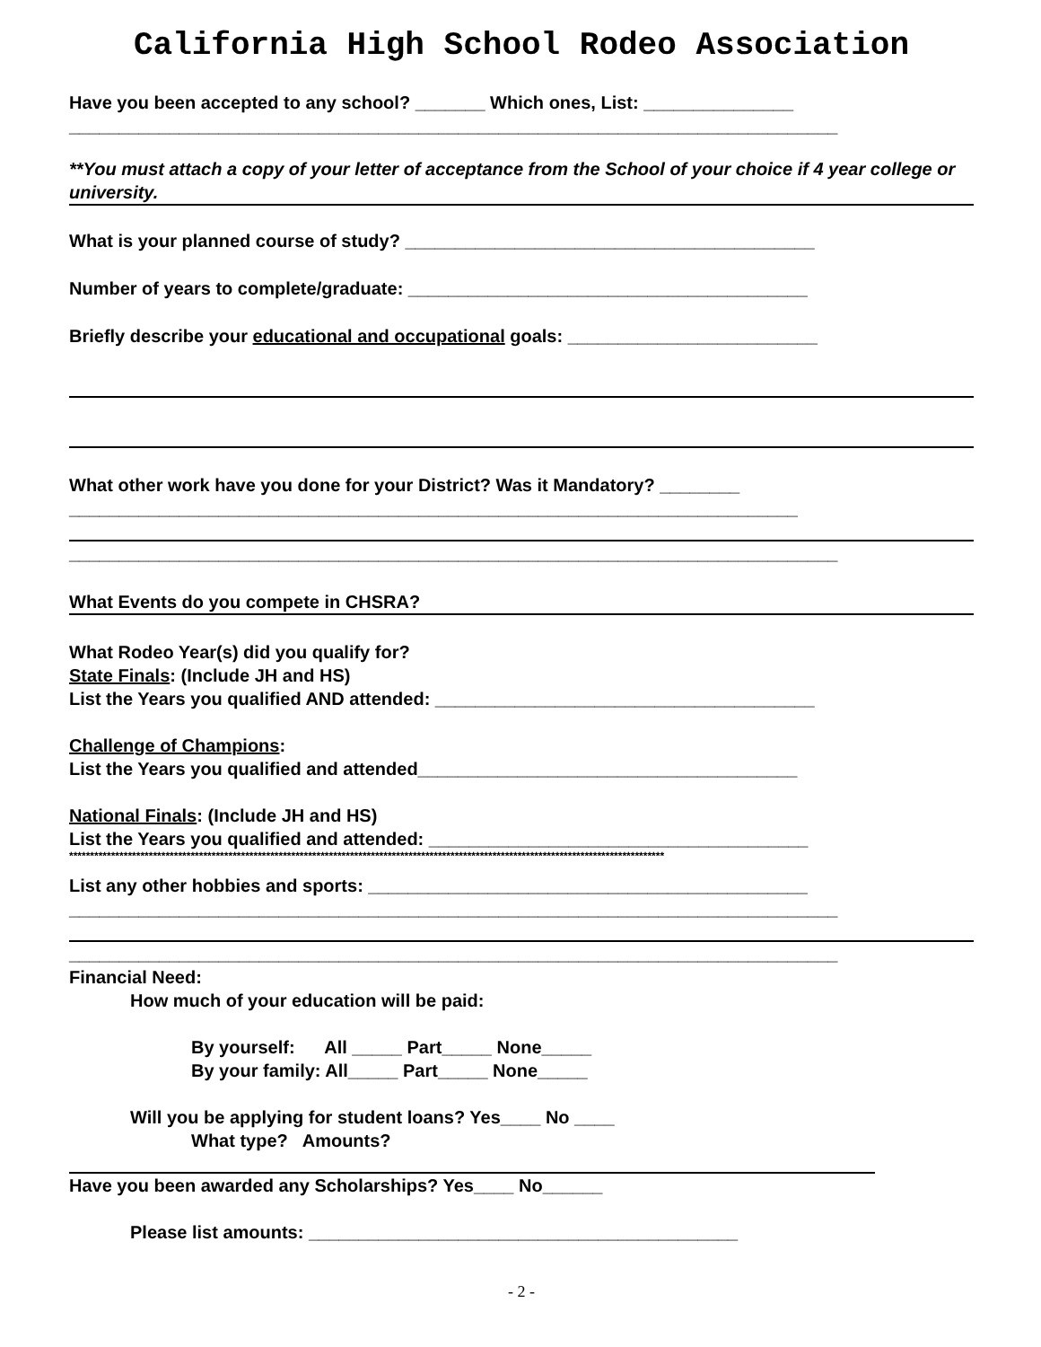California High School Rodeo Association
Have you been accepted to any school? _______ Which ones, List: _______________
_____________________________________________________________________________
**You must attach a copy of your letter of acceptance from the School of your choice if 4 year college or university.
What is your planned course of study? _________________________________________
Number of years to complete/graduate: ________________________________________
Briefly describe your educational and occupational goals: _________________________
What other work have you done for your District? Was it Mandatory? ________
_________________________________________________________________________
_____________________________________________________________________________
What Events do you compete in CHSRA?
What Rodeo Year(s) did you qualify for?
State Finals: (Include JH and HS)
List the Years you qualified AND attended: ______________________________________
Challenge of Champions:
List the Years you qualified and attended______________________________________
National Finals: (Include JH and HS)
List the Years you qualified and attended: ______________________________________
**********************************************************************************************************************************************
List any other hobbies and sports: ____________________________________________
_____________________________________________________________________________
_____________________________________________________________________________
Financial Need:
How much of your education will be paid:
By yourself: All _____ Part_____ None_____
By your family: All_____ Part_____ None_____
Will you be applying for student loans? Yes____ No ____
What type? Amounts?
Have you been awarded any Scholarships? Yes____ No______
Please list amounts: ___________________________________________
- 2 -